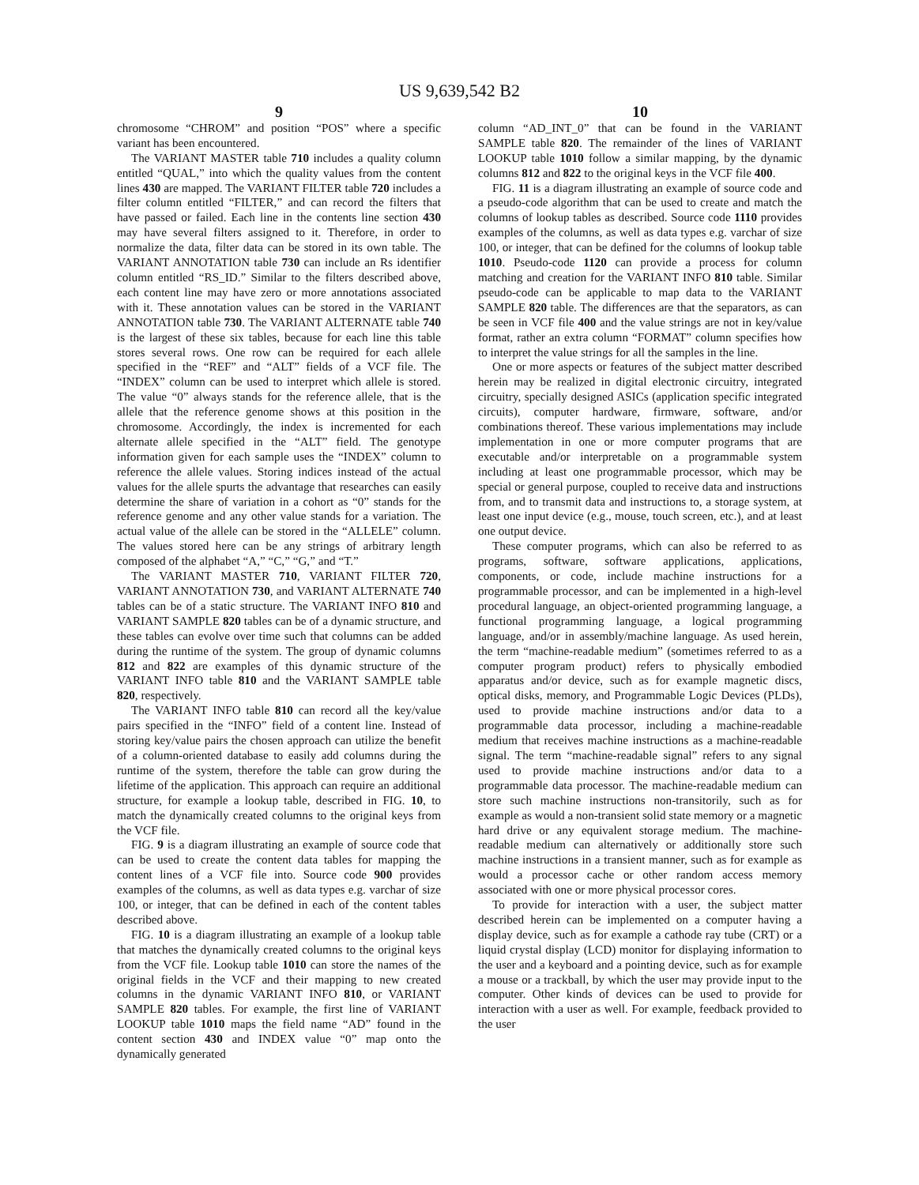US 9,639,542 B2
9
chromosome “CHROM” and position “POS” where a specific variant has been encountered.
The VARIANT MASTER table 710 includes a quality column entitled “QUAL,” into which the quality values from the content lines 430 are mapped. The VARIANT FILTER table 720 includes a filter column entitled “FILTER,” and can record the filters that have passed or failed. Each line in the contents line section 430 may have several filters assigned to it. Therefore, in order to normalize the data, filter data can be stored in its own table. The VARIANT ANNOTATION table 730 can include an Rs identifier column entitled “RS_ID.” Similar to the filters described above, each content line may have zero or more annotations associated with it. These annotation values can be stored in the VARIANT ANNOTATION table 730. The VARIANT ALTERNATE table 740 is the largest of these six tables, because for each line this table stores several rows. One row can be required for each allele specified in the “REF” and “ALT” fields of a VCF file. The “INDEX” column can be used to interpret which allele is stored. The value “0” always stands for the reference allele, that is the allele that the reference genome shows at this position in the chromosome. Accordingly, the index is incremented for each alternate allele specified in the “ALT” field. The genotype information given for each sample uses the “INDEX” column to reference the allele values. Storing indices instead of the actual values for the allele spurts the advantage that researches can easily determine the share of variation in a cohort as “0” stands for the reference genome and any other value stands for a variation. The actual value of the allele can be stored in the “ALLELE” column. The values stored here can be any strings of arbitrary length composed of the alphabet “A,” “C,” “G,” and “T.”
The VARIANT MASTER 710, VARIANT FILTER 720, VARIANT ANNOTATION 730, and VARIANT ALTERNATE 740 tables can be of a static structure. The VARIANT INFO 810 and VARIANT SAMPLE 820 tables can be of a dynamic structure, and these tables can evolve over time such that columns can be added during the runtime of the system. The group of dynamic columns 812 and 822 are examples of this dynamic structure of the VARIANT INFO table 810 and the VARIANT SAMPLE table 820, respectively.
The VARIANT INFO table 810 can record all the key/value pairs specified in the “INFO” field of a content line. Instead of storing key/value pairs the chosen approach can utilize the benefit of a column-oriented database to easily add columns during the runtime of the system, therefore the table can grow during the lifetime of the application. This approach can require an additional structure, for example a lookup table, described in FIG. 10, to match the dynamically created columns to the original keys from the VCF file.
FIG. 9 is a diagram illustrating an example of source code that can be used to create the content data tables for mapping the content lines of a VCF file into. Source code 900 provides examples of the columns, as well as data types e.g. varchar of size 100, or integer, that can be defined in each of the content tables described above.
FIG. 10 is a diagram illustrating an example of a lookup table that matches the dynamically created columns to the original keys from the VCF file. Lookup table 1010 can store the names of the original fields in the VCF and their mapping to new created columns in the dynamic VARIANT INFO 810, or VARIANT SAMPLE 820 tables. For example, the first line of VARIANT LOOKUP table 1010 maps the field name “AD” found in the content section 430 and INDEX value “0” map onto the dynamically generated
10
column “AD_INT_0” that can be found in the VARIANT SAMPLE table 820. The remainder of the lines of VARIANT LOOKUP table 1010 follow a similar mapping, by the dynamic columns 812 and 822 to the original keys in the VCF file 400.
FIG. 11 is a diagram illustrating an example of source code and a pseudo-code algorithm that can be used to create and match the columns of lookup tables as described. Source code 1110 provides examples of the columns, as well as data types e.g. varchar of size 100, or integer, that can be defined for the columns of lookup table 1010. Pseudo-code 1120 can provide a process for column matching and creation for the VARIANT INFO 810 table. Similar pseudo-code can be applicable to map data to the VARIANT SAMPLE 820 table. The differences are that the separators, as can be seen in VCF file 400 and the value strings are not in key/value format, rather an extra column “FORMAT” column specifies how to interpret the value strings for all the samples in the line.
One or more aspects or features of the subject matter described herein may be realized in digital electronic circuitry, integrated circuitry, specially designed ASICs (application specific integrated circuits), computer hardware, firmware, software, and/or combinations thereof. These various implementations may include implementation in one or more computer programs that are executable and/or interpretable on a programmable system including at least one programmable processor, which may be special or general purpose, coupled to receive data and instructions from, and to transmit data and instructions to, a storage system, at least one input device (e.g., mouse, touch screen, etc.), and at least one output device.
These computer programs, which can also be referred to as programs, software, software applications, applications, components, or code, include machine instructions for a programmable processor, and can be implemented in a high-level procedural language, an object-oriented programming language, a functional programming language, a logical programming language, and/or in assembly/machine language. As used herein, the term “machine-readable medium” (sometimes referred to as a computer program product) refers to physically embodied apparatus and/or device, such as for example magnetic discs, optical disks, memory, and Programmable Logic Devices (PLDs), used to provide machine instructions and/or data to a programmable data processor, including a machine-readable medium that receives machine instructions as a machine-readable signal. The term “machine-readable signal” refers to any signal used to provide machine instructions and/or data to a programmable data processor. The machine-readable medium can store such machine instructions non-transitorily, such as for example as would a non-transient solid state memory or a magnetic hard drive or any equivalent storage medium. The machine-readable medium can alternatively or additionally store such machine instructions in a transient manner, such as for example as would a processor cache or other random access memory associated with one or more physical processor cores.
To provide for interaction with a user, the subject matter described herein can be implemented on a computer having a display device, such as for example a cathode ray tube (CRT) or a liquid crystal display (LCD) monitor for displaying information to the user and a keyboard and a pointing device, such as for example a mouse or a trackball, by which the user may provide input to the computer. Other kinds of devices can be used to provide for interaction with a user as well. For example, feedback provided to the user